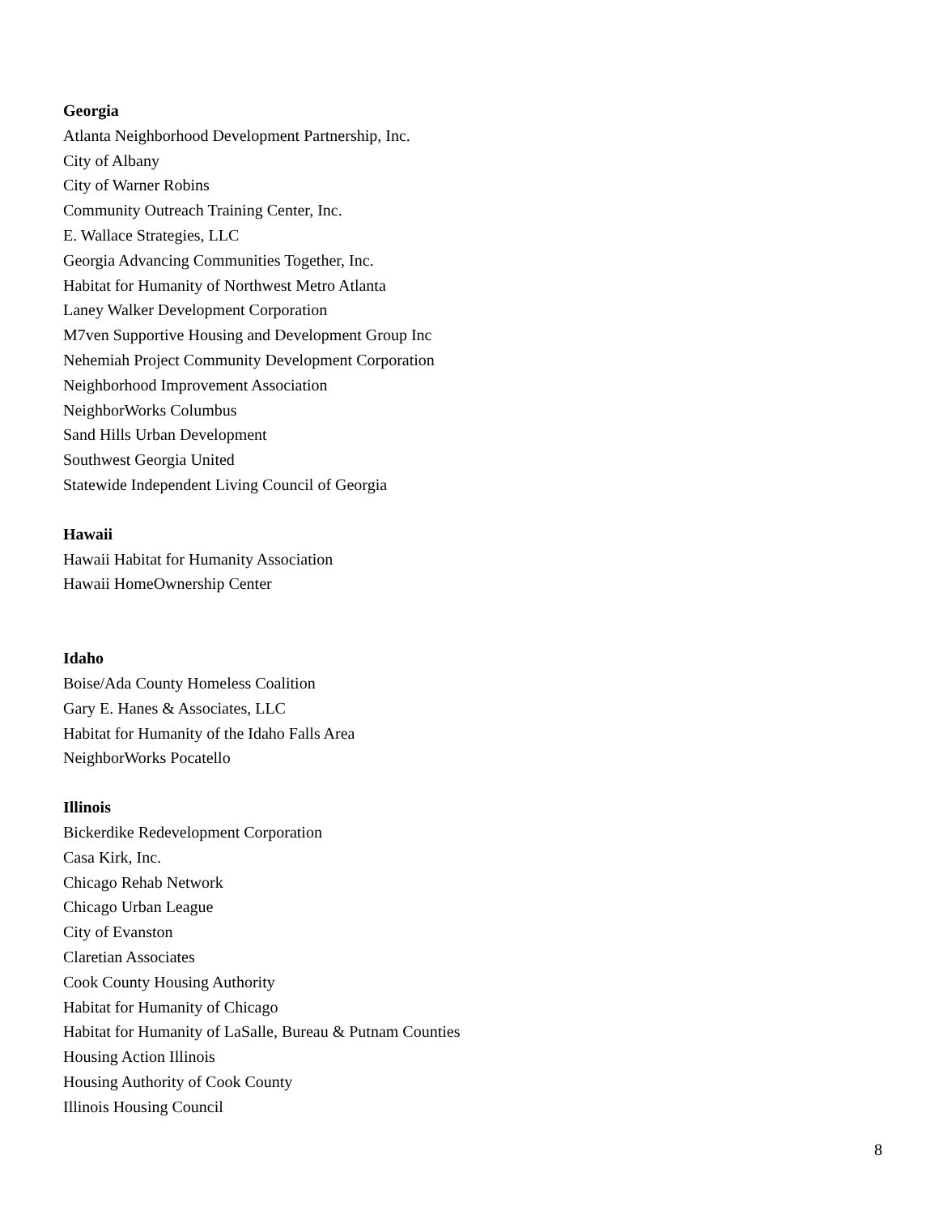Georgia
Atlanta Neighborhood Development Partnership, Inc.
City of Albany
City of Warner Robins
Community Outreach Training Center, Inc.
E. Wallace Strategies, LLC
Georgia Advancing Communities Together, Inc.
Habitat for Humanity of Northwest Metro Atlanta
Laney Walker Development Corporation
M7ven Supportive Housing and Development Group Inc
Nehemiah Project Community Development Corporation
Neighborhood Improvement Association
NeighborWorks Columbus
Sand Hills Urban Development
Southwest Georgia United
Statewide Independent Living Council of Georgia
Hawaii
Hawaii Habitat for Humanity Association
Hawaii HomeOwnership Center
Idaho
Boise/Ada County Homeless Coalition
Gary E. Hanes & Associates, LLC
Habitat for Humanity of the Idaho Falls Area
NeighborWorks Pocatello
Illinois
Bickerdike Redevelopment Corporation
Casa Kirk, Inc.
Chicago Rehab Network
Chicago Urban League
City of Evanston
Claretian Associates
Cook County Housing Authority
Habitat for Humanity of Chicago
Habitat for Humanity of LaSalle, Bureau & Putnam Counties
Housing Action Illinois
Housing Authority of Cook County
Illinois Housing Council
8